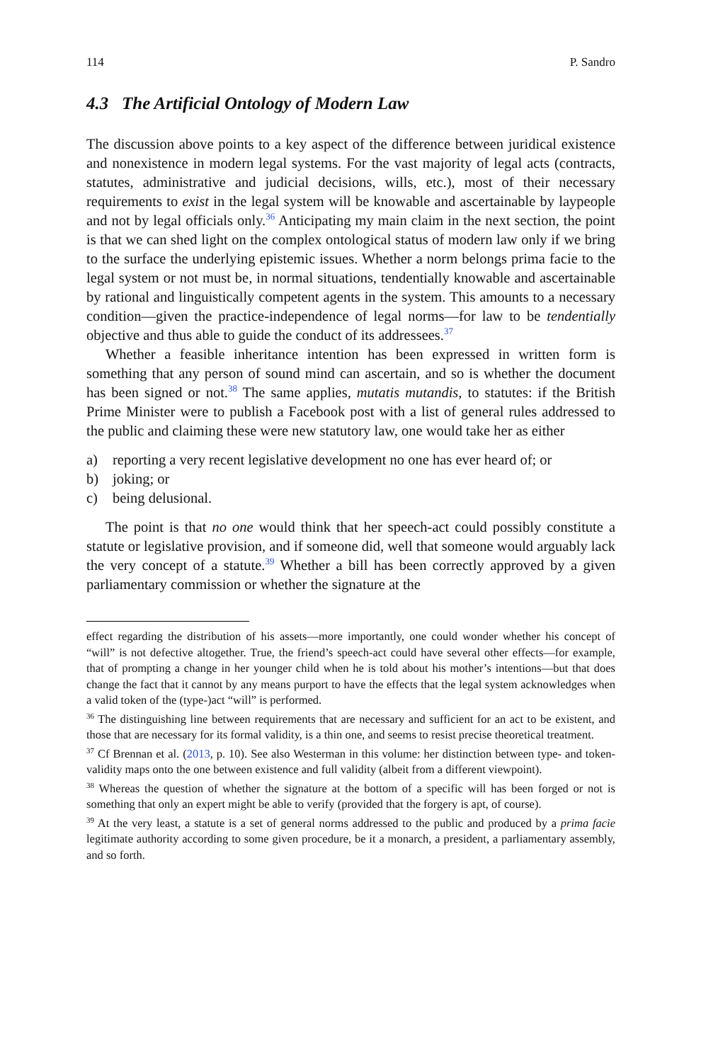114 P. Sandro
4.3 The Artificial Ontology of Modern Law
The discussion above points to a key aspect of the difference between juridical existence and nonexistence in modern legal systems. For the vast majority of legal acts (contracts, statutes, administrative and judicial decisions, wills, etc.), most of their necessary requirements to exist in the legal system will be knowable and ascertainable by laypeople and not by legal officials only.<sup>36</sup> Anticipating my main claim in the next section, the point is that we can shed light on the complex ontological status of modern law only if we bring to the surface the underlying epistemic issues. Whether a norm belongs prima facie to the legal system or not must be, in normal situations, tendentially knowable and ascertainable by rational and linguistically competent agents in the system. This amounts to a necessary condition—given the practice-independence of legal norms—for law to be tendentially objective and thus able to guide the conduct of its addressees.<sup>37</sup>
Whether a feasible inheritance intention has been expressed in written form is something that any person of sound mind can ascertain, and so is whether the document has been signed or not.<sup>38</sup> The same applies, mutatis mutandis, to statutes: if the British Prime Minister were to publish a Facebook post with a list of general rules addressed to the public and claiming these were new statutory law, one would take her as either
a) reporting a very recent legislative development no one has ever heard of; or
b) joking; or
c) being delusional.
The point is that no one would think that her speech-act could possibly constitute a statute or legislative provision, and if someone did, well that someone would arguably lack the very concept of a statute.<sup>39</sup> Whether a bill has been correctly approved by a given parliamentary commission or whether the signature at the
effect regarding the distribution of his assets—more importantly, one could wonder whether his concept of “will” is not defective altogether. True, the friend’s speech-act could have several other effects—for example, that of prompting a change in her younger child when he is told about his mother’s intentions—but that does change the fact that it cannot by any means purport to have the effects that the legal system acknowledges when a valid token of the (type-)act “will” is performed.
<sup>36</sup> The distinguishing line between requirements that are necessary and sufficient for an act to be existent, and those that are necessary for its formal validity, is a thin one, and seems to resist precise theoretical treatment.
<sup>37</sup> Cf Brennan et al. (2013, p. 10). See also Westerman in this volume: her distinction between type- and token-validity maps onto the one between existence and full validity (albeit from a different viewpoint).
<sup>38</sup> Whereas the question of whether the signature at the bottom of a specific will has been forged or not is something that only an expert might be able to verify (provided that the forgery is apt, of course).
<sup>39</sup> At the very least, a statute is a set of general norms addressed to the public and produced by a prima facie legitimate authority according to some given procedure, be it a monarch, a president, a parliamentary assembly, and so forth.